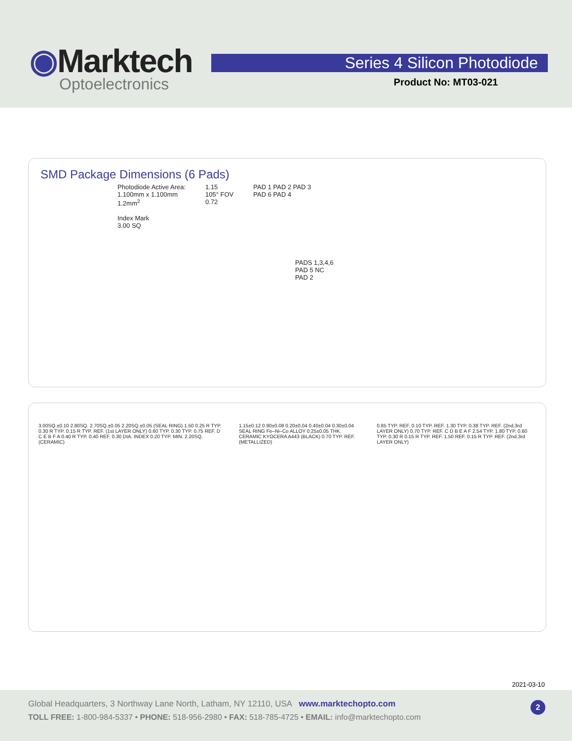◉Marktech
Optoelectronics
Series 4 Silicon Photodiode
Product No: MT03-021
SMD Package Dimensions (6 Pads)
Photodiode Active Area:
1.100mm x 1.100mm
1.2mm<sup>2</sup>
Index Mark
3.00 SQ
1.15
105° FOV
0.72
PAD 1 PAD 2 PAD 3
PAD 6 PAD 4
PADS 1,3,4,6
PAD 5 NC
PAD 2
3.00SQ.±0.10 2.80SQ. 2.70SQ.±0.05 2.20SQ.±0.05 (SEAL RING) 1.50 0.25 R TYP. 0.30 R TYP. 0.15 R TYP. REF. (1st LAYER ONLY) 0.60 TYP. 0.30 TYP. 0.75 REF. D C E B F A 0.40 R TYP. 0.40 REF. 0.30 DIA. INDEX 0.20 TYP. MIN. 2.20SQ. (CERAMIC)
1.15±0.12 0.90±0.08 0.20±0.04 0.40±0.04 0.30±0.04 SEAL RING Fe–Ni–Co ALLOY 0.25±0.05 THK. CERAMIC KYOCERA A443 (BLACK) 0.70 TYP. REF. (METALLIZED)
0.85 TYP. REF. 0.10 TYP. REF. 1.30 TYP. 0.38 TYP. REF. (2nd,3rd LAYER ONLY) 0.70 TYP. REF. C D B E A F 2.54 TYP. 1.80 TYP. 0.60 TYP. 0.30 R 0.15 R TYP. REF. 1.50 REF. 0.15 R TYP. REF. (2nd,3rd LAYER ONLY)
2021-03-10
Global Headquarters, 3 Northway Lane North, Latham, NY 12110, USA www.marktechopto.com
TOLL FREE: 1-800-984-5337 • PHONE: 518-956-2980 • FAX: 518-785-4725 • EMAIL: info@marktechopto.com
2